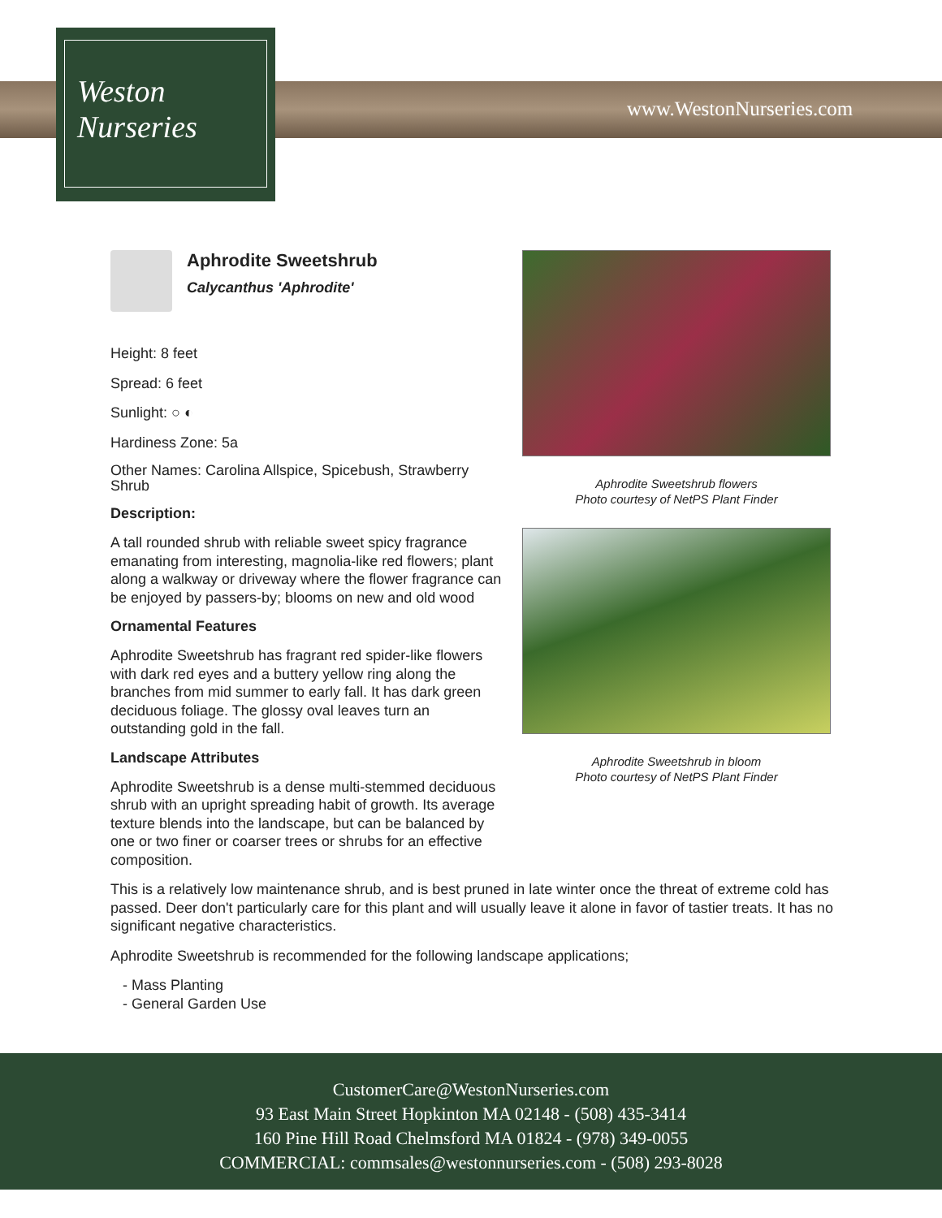Weston
Nurseries
www.WestonNurseries.com
Aphrodite Sweetshrub
Calycanthus 'Aphrodite'
Height: 8 feet
Spread: 6 feet
Sunlight: ○ ◐
Hardiness Zone: 5a
Other Names: Carolina Allspice, Spicebush, Strawberry Shrub
Description:
A tall rounded shrub with reliable sweet spicy fragrance emanating from interesting, magnolia-like red flowers; plant along a walkway or driveway where the flower fragrance can be enjoyed by passers-by; blooms on new and old wood
Ornamental Features
Aphrodite Sweetshrub has fragrant red spider-like flowers with dark red eyes and a buttery yellow ring along the branches from mid summer to early fall. It has dark green deciduous foliage. The glossy oval leaves turn an outstanding gold in the fall.
Landscape Attributes
Aphrodite Sweetshrub is a dense multi-stemmed deciduous shrub with an upright spreading habit of growth. Its average texture blends into the landscape, but can be balanced by one or two finer or coarser trees or shrubs for an effective composition.
This is a relatively low maintenance shrub, and is best pruned in late winter once the threat of extreme cold has passed. Deer don't particularly care for this plant and will usually leave it alone in favor of tastier treats. It has no significant negative characteristics.
Aphrodite Sweetshrub is recommended for the following landscape applications;
- Mass Planting
- General Garden Use
Aphrodite Sweetshrub flowers
Photo courtesy of NetPS Plant Finder
Aphrodite Sweetshrub in bloom
Photo courtesy of NetPS Plant Finder
CustomerCare@WestonNurseries.com
93 East Main Street Hopkinton MA 02148 - (508) 435-3414
160 Pine Hill Road Chelmsford MA 01824 - (978) 349-0055
COMMERCIAL: commsales@westonnurseries.com - (508) 293-8028